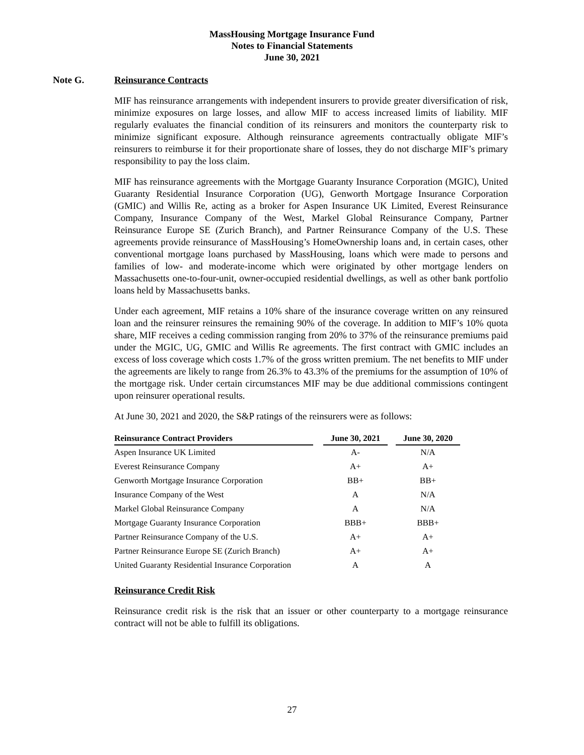MassHousing Mortgage Insurance Fund
Notes to Financial Statements
June 30, 2021
Note G. Reinsurance Contracts
MIF has reinsurance arrangements with independent insurers to provide greater diversification of risk, minimize exposures on large losses, and allow MIF to access increased limits of liability. MIF regularly evaluates the financial condition of its reinsurers and monitors the counterparty risk to minimize significant exposure. Although reinsurance agreements contractually obligate MIF’s reinsurers to reimburse it for their proportionate share of losses, they do not discharge MIF’s primary responsibility to pay the loss claim.
MIF has reinsurance agreements with the Mortgage Guaranty Insurance Corporation (MGIC), United Guaranty Residential Insurance Corporation (UG), Genworth Mortgage Insurance Corporation (GMIC) and Willis Re, acting as a broker for Aspen Insurance UK Limited, Everest Reinsurance Company, Insurance Company of the West, Markel Global Reinsurance Company, Partner Reinsurance Europe SE (Zurich Branch), and Partner Reinsurance Company of the U.S. These agreements provide reinsurance of MassHousing’s HomeOwnership loans and, in certain cases, other conventional mortgage loans purchased by MassHousing, loans which were made to persons and families of low- and moderate-income which were originated by other mortgage lenders on Massachusetts one-to-four-unit, owner-occupied residential dwellings, as well as other bank portfolio loans held by Massachusetts banks.
Under each agreement, MIF retains a 10% share of the insurance coverage written on any reinsured loan and the reinsurer reinsures the remaining 90% of the coverage. In addition to MIF’s 10% quota share, MIF receives a ceding commission ranging from 20% to 37% of the reinsurance premiums paid under the MGIC, UG, GMIC and Willis Re agreements. The first contract with GMIC includes an excess of loss coverage which costs 1.7% of the gross written premium. The net benefits to MIF under the agreements are likely to range from 26.3% to 43.3% of the premiums for the assumption of 10% of the mortgage risk. Under certain circumstances MIF may be due additional commissions contingent upon reinsurer operational results.
At June 30, 2021 and 2020, the S&P ratings of the reinsurers were as follows:
| Reinsurance Contract Providers | | June 30, 2021 | | June 30, 2020 |
| --- | --- | --- | --- | --- |
| Aspen Insurance UK Limited | | A- | | N/A |
| Everest Reinsurance Company | | A+ | | A+ |
| Genworth Mortgage Insurance Corporation | | BB+ | | BB+ |
| Insurance Company of the West | | A | | N/A |
| Markel Global Reinsurance Company | | A | | N/A |
| Mortgage Guaranty Insurance Corporation | | BBB+ | | BBB+ |
| Partner Reinsurance Company of the U.S. | | A+ | | A+ |
| Partner Reinsurance Europe SE (Zurich Branch) | | A+ | | A+ |
| United Guaranty Residential Insurance Corporation | | A | | A |
Reinsurance Credit Risk
Reinsurance credit risk is the risk that an issuer or other counterparty to a mortgage reinsurance contract will not be able to fulfill its obligations.
27